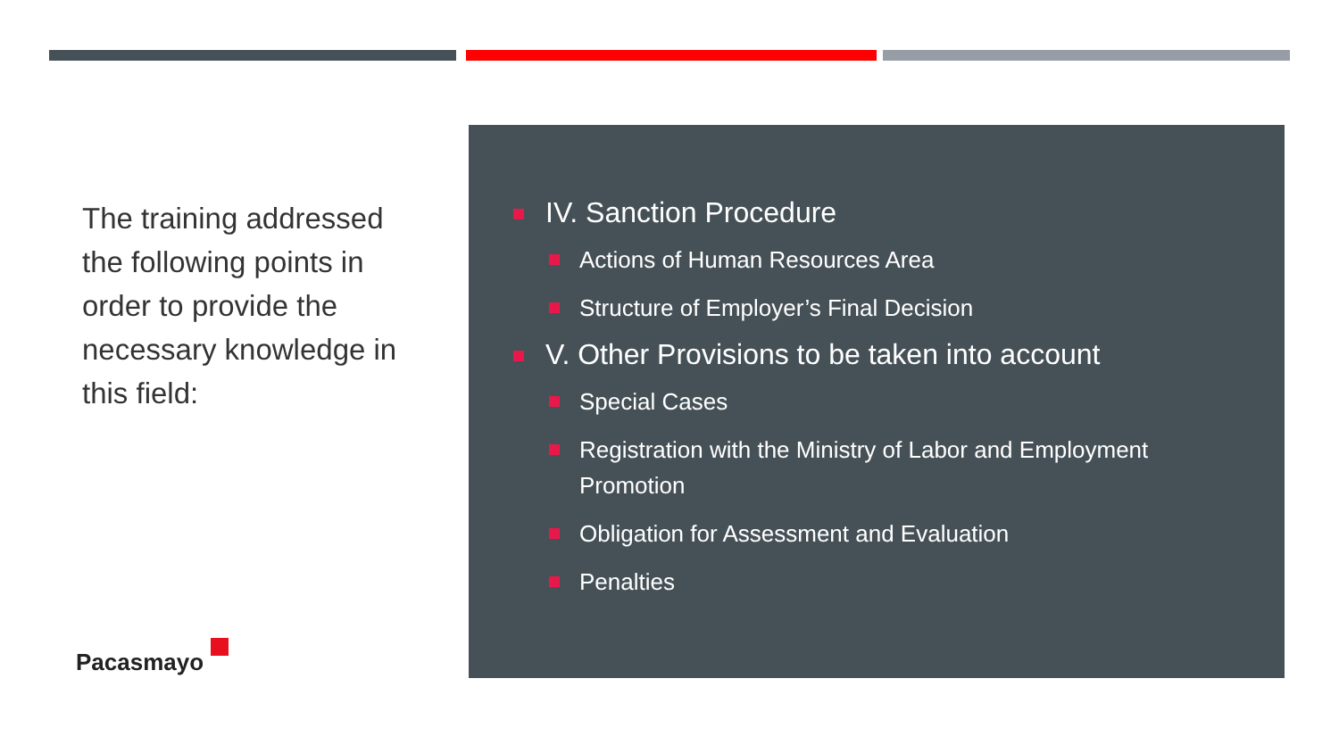The training addressed the following points in order to provide the necessary knowledge in this field:
IV. Sanction Procedure
Actions of Human Resources Area
Structure of Employer’s Final Decision
V. Other Provisions to be taken into account
Special Cases
Registration with the Ministry of Labor and Employment Promotion
Obligation for Assessment and Evaluation
Penalties
Pacasmayo